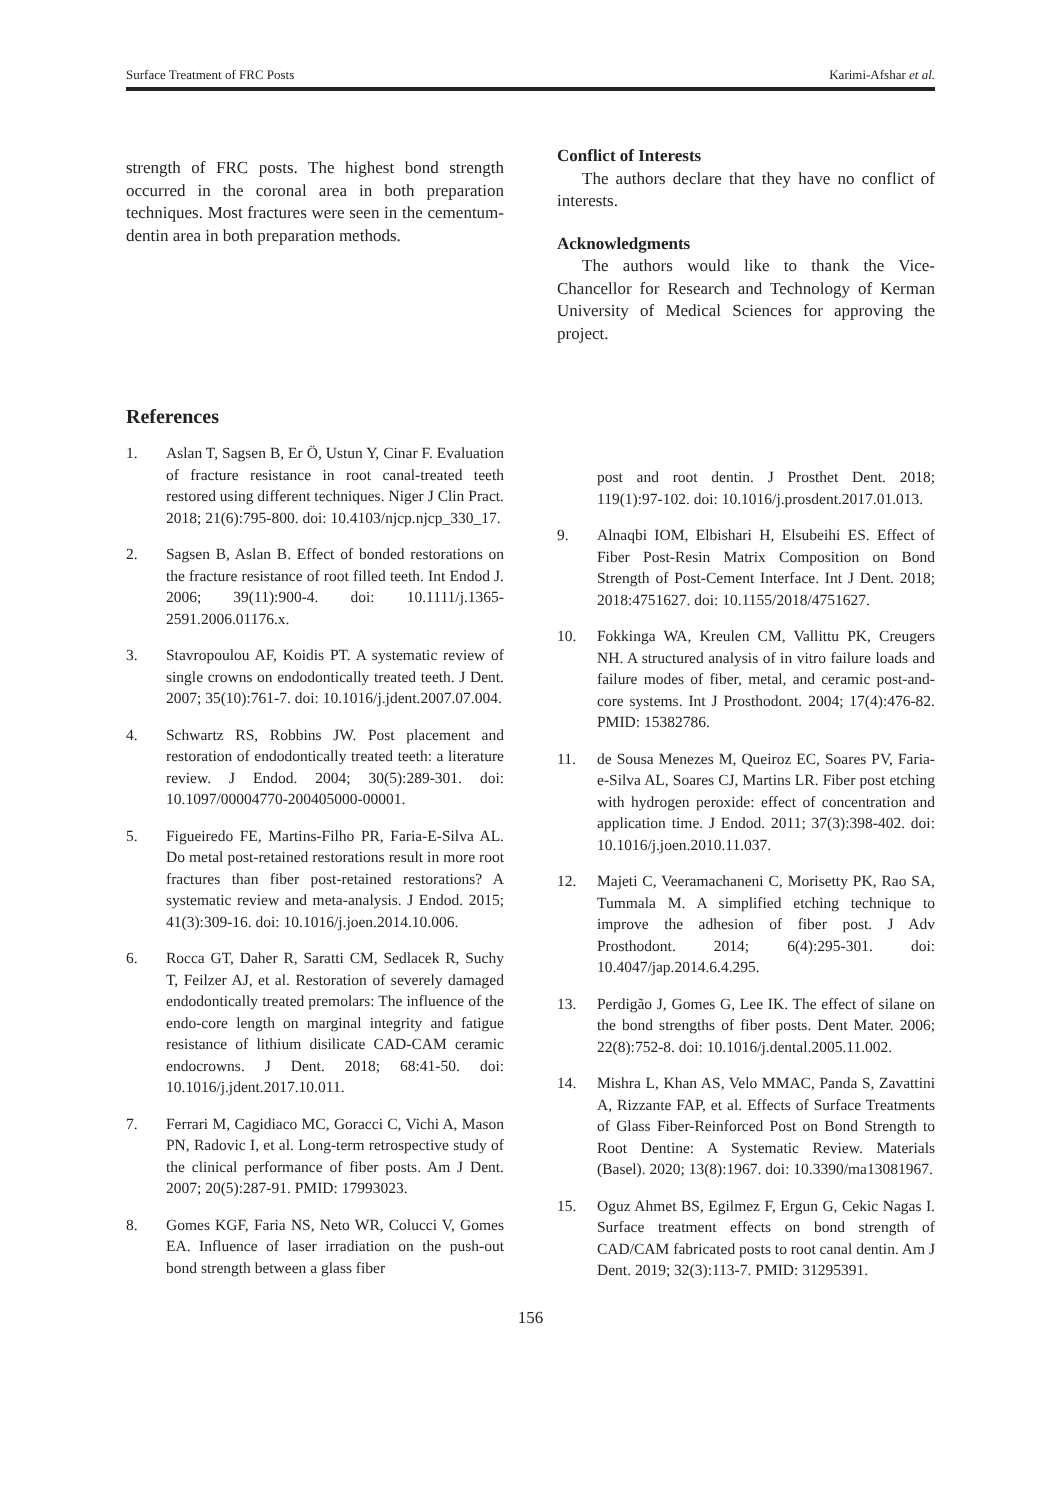Surface Treatment of FRC Posts Karimi-Afshar et al.
strength of FRC posts. The highest bond strength occurred in the coronal area in both preparation techniques. Most fractures were seen in the cementum-dentin area in both preparation methods.
Conflict of Interests
The authors declare that they have no conflict of interests.
Acknowledgments
The authors would like to thank the Vice-Chancellor for Research and Technology of Kerman University of Medical Sciences for approving the project.
References
1. Aslan T, Sagsen B, Er Ö, Ustun Y, Cinar F. Evaluation of fracture resistance in root canal-treated teeth restored using different techniques. Niger J Clin Pract. 2018; 21(6):795-800. doi: 10.4103/njcp.njcp_330_17.
2. Sagsen B, Aslan B. Effect of bonded restorations on the fracture resistance of root filled teeth. Int Endod J. 2006; 39(11):900-4. doi: 10.1111/j.1365-2591.2006.01176.x.
3. Stavropoulou AF, Koidis PT. A systematic review of single crowns on endodontically treated teeth. J Dent. 2007; 35(10):761-7. doi: 10.1016/j.jdent.2007.07.004.
4. Schwartz RS, Robbins JW. Post placement and restoration of endodontically treated teeth: a literature review. J Endod. 2004; 30(5):289-301. doi: 10.1097/00004770-200405000-00001.
5. Figueiredo FE, Martins-Filho PR, Faria-E-Silva AL. Do metal post-retained restorations result in more root fractures than fiber post-retained restorations? A systematic review and meta-analysis. J Endod. 2015; 41(3):309-16. doi: 10.1016/j.joen.2014.10.006.
6. Rocca GT, Daher R, Saratti CM, Sedlacek R, Suchy T, Feilzer AJ, et al. Restoration of severely damaged endodontically treated premolars: The influence of the endo-core length on marginal integrity and fatigue resistance of lithium disilicate CAD-CAM ceramic endocrowns. J Dent. 2018; 68:41-50. doi: 10.1016/j.jdent.2017.10.011.
7. Ferrari M, Cagidiaco MC, Goracci C, Vichi A, Mason PN, Radovic I, et al. Long-term retrospective study of the clinical performance of fiber posts. Am J Dent. 2007; 20(5):287-91. PMID: 17993023.
8. Gomes KGF, Faria NS, Neto WR, Colucci V, Gomes EA. Influence of laser irradiation on the push-out bond strength between a glass fiber
post and root dentin. J Prosthet Dent. 2018; 119(1):97-102. doi: 10.1016/j.prosdent.2017.01.013.
9. Alnaqbi IOM, Elbishari H, Elsubeihi ES. Effect of Fiber Post-Resin Matrix Composition on Bond Strength of Post-Cement Interface. Int J Dent. 2018; 2018:4751627. doi: 10.1155/2018/4751627.
10. Fokkinga WA, Kreulen CM, Vallittu PK, Creugers NH. A structured analysis of in vitro failure loads and failure modes of fiber, metal, and ceramic post-and-core systems. Int J Prosthodont. 2004; 17(4):476-82. PMID: 15382786.
11. de Sousa Menezes M, Queiroz EC, Soares PV, Faria-e-Silva AL, Soares CJ, Martins LR. Fiber post etching with hydrogen peroxide: effect of concentration and application time. J Endod. 2011; 37(3):398-402. doi: 10.1016/j.joen.2010.11.037.
12. Majeti C, Veeramachaneni C, Morisetty PK, Rao SA, Tummala M. A simplified etching technique to improve the adhesion of fiber post. J Adv Prosthodont. 2014; 6(4):295-301. doi: 10.4047/jap.2014.6.4.295.
13. Perdigão J, Gomes G, Lee IK. The effect of silane on the bond strengths of fiber posts. Dent Mater. 2006; 22(8):752-8. doi: 10.1016/j.dental.2005.11.002.
14. Mishra L, Khan AS, Velo MMAC, Panda S, Zavattini A, Rizzante FAP, et al. Effects of Surface Treatments of Glass Fiber-Reinforced Post on Bond Strength to Root Dentine: A Systematic Review. Materials (Basel). 2020; 13(8):1967. doi: 10.3390/ma13081967.
15. Oguz Ahmet BS, Egilmez F, Ergun G, Cekic Nagas I. Surface treatment effects on bond strength of CAD/CAM fabricated posts to root canal dentin. Am J Dent. 2019; 32(3):113-7. PMID: 31295391.
156